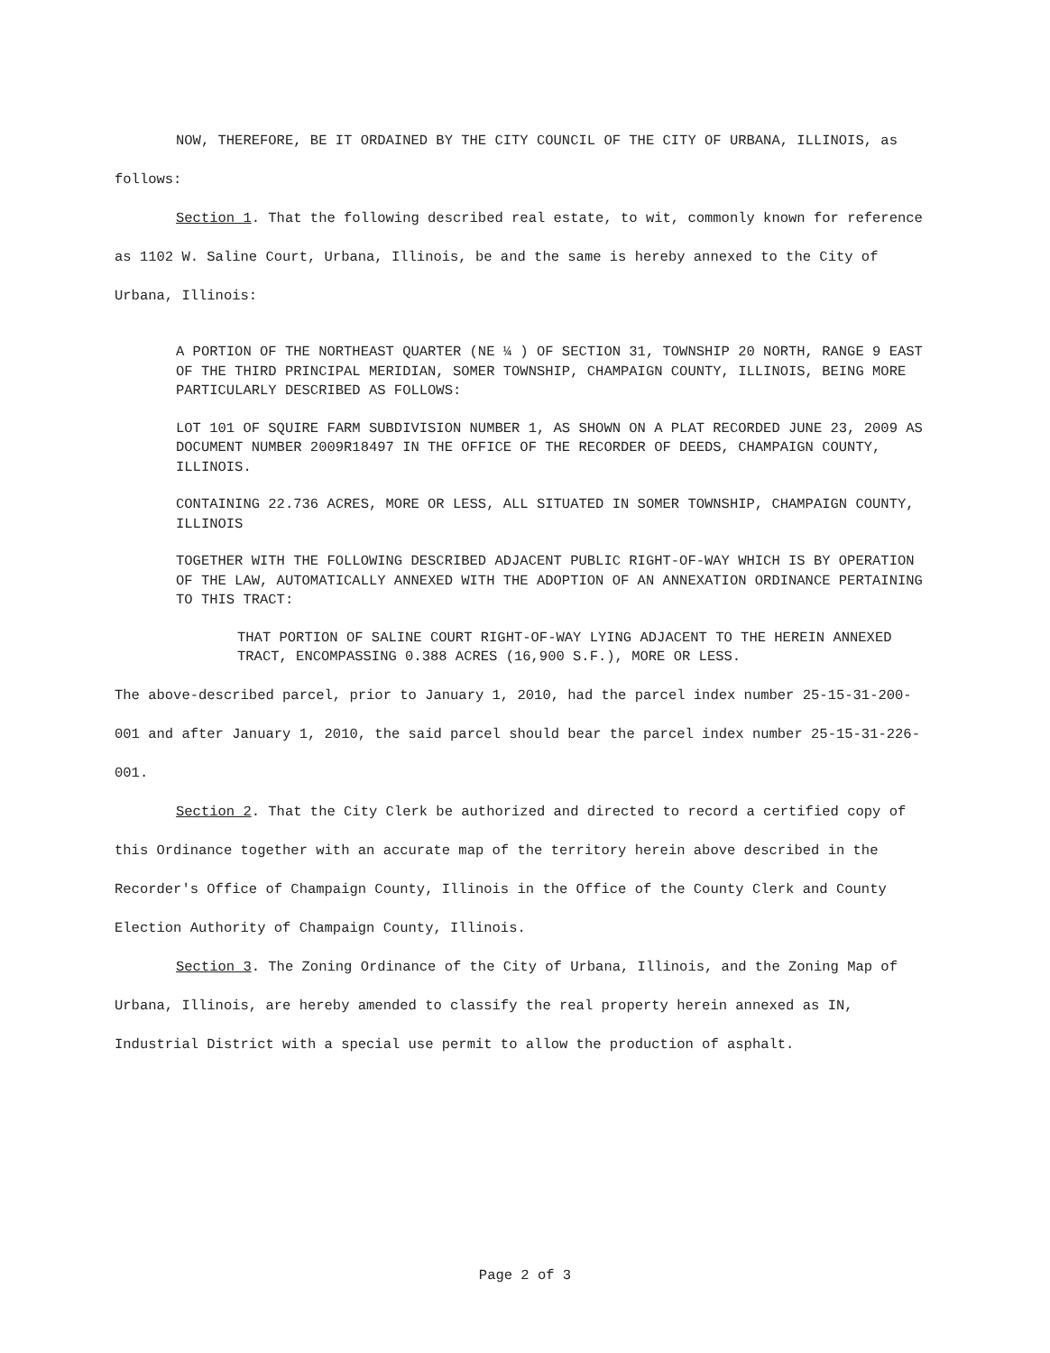NOW, THEREFORE, BE IT ORDAINED BY THE CITY COUNCIL OF THE CITY OF URBANA, ILLINOIS, as follows:
Section 1. That the following described real estate, to wit, commonly known for reference as 1102 W. Saline Court, Urbana, Illinois, be and the same is hereby annexed to the City of Urbana, Illinois:
A PORTION OF THE NORTHEAST QUARTER (NE ¼ ) OF SECTION 31, TOWNSHIP 20 NORTH, RANGE 9 EAST OF THE THIRD PRINCIPAL MERIDIAN, SOMER TOWNSHIP, CHAMPAIGN COUNTY, ILLINOIS, BEING MORE PARTICULARLY DESCRIBED AS FOLLOWS:
LOT 101 OF SQUIRE FARM SUBDIVISION NUMBER 1, AS SHOWN ON A PLAT RECORDED JUNE 23, 2009 AS DOCUMENT NUMBER 2009R18497 IN THE OFFICE OF THE RECORDER OF DEEDS, CHAMPAIGN COUNTY, ILLINOIS.
CONTAINING 22.736 ACRES, MORE OR LESS, ALL SITUATED IN SOMER TOWNSHIP, CHAMPAIGN COUNTY, ILLINOIS
TOGETHER WITH THE FOLLOWING DESCRIBED ADJACENT PUBLIC RIGHT-OF-WAY WHICH IS BY OPERATION OF THE LAW, AUTOMATICALLY ANNEXED WITH THE ADOPTION OF AN ANNEXATION ORDINANCE PERTAINING TO THIS TRACT:
THAT PORTION OF SALINE COURT RIGHT-OF-WAY LYING ADJACENT TO THE HEREIN ANNEXED TRACT, ENCOMPASSING 0.388 ACRES (16,900 S.F.), MORE OR LESS.
The above-described parcel, prior to January 1, 2010, had the parcel index number 25-15-31-200-001 and after January 1, 2010, the said parcel should bear the parcel index number 25-15-31-226-001.
Section 2. That the City Clerk be authorized and directed to record a certified copy of this Ordinance together with an accurate map of the territory herein above described in the Recorder's Office of Champaign County, Illinois in the Office of the County Clerk and County Election Authority of Champaign County, Illinois.
Section 3. The Zoning Ordinance of the City of Urbana, Illinois, and the Zoning Map of Urbana, Illinois, are hereby amended to classify the real property herein annexed as IN, Industrial District with a special use permit to allow the production of asphalt.
Page 2 of 3